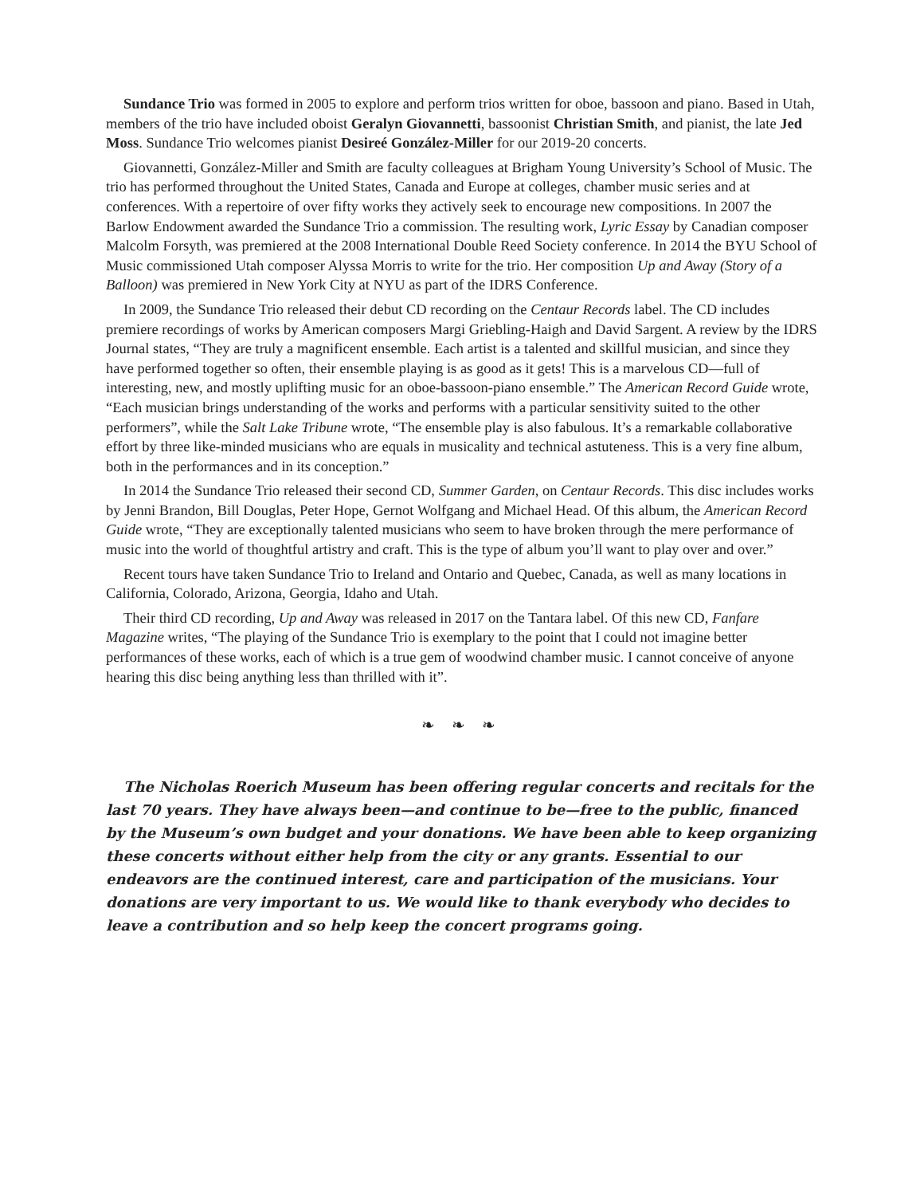Sundance Trio was formed in 2005 to explore and perform trios written for oboe, bassoon and piano. Based in Utah, members of the trio have included oboist Geralyn Giovannetti, bassoonist Christian Smith, and pianist, the late Jed Moss. Sundance Trio welcomes pianist Desireé González-Miller for our 2019-20 concerts.
Giovannetti, González-Miller and Smith are faculty colleagues at Brigham Young University’s School of Music. The trio has performed throughout the United States, Canada and Europe at colleges, chamber music series and at conferences. With a repertoire of over fifty works they actively seek to encourage new compositions. In 2007 the Barlow Endowment awarded the Sundance Trio a commission. The resulting work, Lyric Essay by Canadian composer Malcolm Forsyth, was premiered at the 2008 International Double Reed Society conference. In 2014 the BYU School of Music commissioned Utah composer Alyssa Morris to write for the trio. Her composition Up and Away (Story of a Balloon) was premiered in New York City at NYU as part of the IDRS Conference.
In 2009, the Sundance Trio released their debut CD recording on the Centaur Records label. The CD includes premiere recordings of works by American composers Margi Griebling-Haigh and David Sargent. A review by the IDRS Journal states, “They are truly a magnificent ensemble. Each artist is a talented and skillful musician, and since they have performed together so often, their ensemble playing is as good as it gets! This is a marvelous CD—full of interesting, new, and mostly uplifting music for an oboe-bassoon-piano ensemble.” The American Record Guide wrote, “Each musician brings understanding of the works and performs with a particular sensitivity suited to the other performers”, while the Salt Lake Tribune wrote, “The ensemble play is also fabulous. It’s a remarkable collaborative effort by three like-minded musicians who are equals in musicality and technical astuteness. This is a very fine album, both in the performances and in its conception.”
In 2014 the Sundance Trio released their second CD, Summer Garden, on Centaur Records. This disc includes works by Jenni Brandon, Bill Douglas, Peter Hope, Gernot Wolfgang and Michael Head. Of this album, the American Record Guide wrote, “They are exceptionally talented musicians who seem to have broken through the mere performance of music into the world of thoughtful artistry and craft. This is the type of album you’ll want to play over and over.”
Recent tours have taken Sundance Trio to Ireland and Ontario and Quebec, Canada, as well as many locations in California, Colorado, Arizona, Georgia, Idaho and Utah.
Their third CD recording, Up and Away was released in 2017 on the Tantara label. Of this new CD, Fanfare Magazine writes, “The playing of the Sundance Trio is exemplary to the point that I could not imagine better performances of these works, each of which is a true gem of woodwind chamber music. I cannot conceive of anyone hearing this disc being anything less than thrilled with it”.
❧ ❧ ❧
The Nicholas Roerich Museum has been offering regular concerts and recitals for the last 70 years. They have always been—and continue to be—free to the public, financed by the Museum’s own budget and your donations. We have been able to keep organizing these concerts without either help from the city or any grants. Essential to our endeavors are the continued interest, care and participation of the musicians. Your donations are very important to us. We would like to thank everybody who decides to leave a contribution and so help keep the concert programs going.